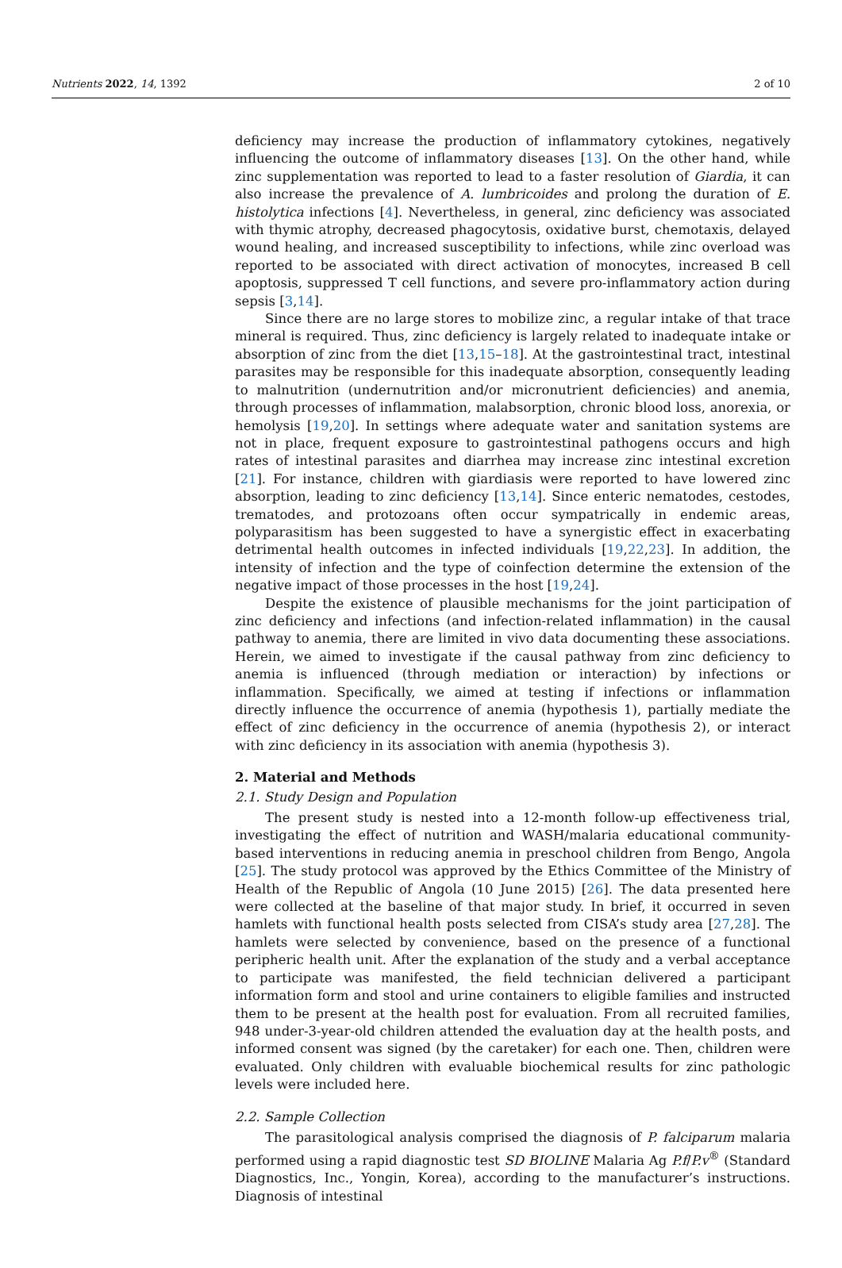Nutrients 2022, 14, 1392 2 of 10
deficiency may increase the production of inflammatory cytokines, negatively influencing the outcome of inflammatory diseases [13]. On the other hand, while zinc supplementation was reported to lead to a faster resolution of Giardia, it can also increase the prevalence of A. lumbricoides and prolong the duration of E. histolytica infections [4]. Nevertheless, in general, zinc deficiency was associated with thymic atrophy, decreased phagocytosis, oxidative burst, chemotaxis, delayed wound healing, and increased susceptibility to infections, while zinc overload was reported to be associated with direct activation of monocytes, increased B cell apoptosis, suppressed T cell functions, and severe pro-inflammatory action during sepsis [3,14].
Since there are no large stores to mobilize zinc, a regular intake of that trace mineral is required. Thus, zinc deficiency is largely related to inadequate intake or absorption of zinc from the diet [13,15–18]. At the gastrointestinal tract, intestinal parasites may be responsible for this inadequate absorption, consequently leading to malnutrition (undernutrition and/or micronutrient deficiencies) and anemia, through processes of inflammation, malabsorption, chronic blood loss, anorexia, or hemolysis [19,20]. In settings where adequate water and sanitation systems are not in place, frequent exposure to gastrointestinal pathogens occurs and high rates of intestinal parasites and diarrhea may increase zinc intestinal excretion [21]. For instance, children with giardiasis were reported to have lowered zinc absorption, leading to zinc deficiency [13,14]. Since enteric nematodes, cestodes, trematodes, and protozoans often occur sympatrically in endemic areas, polyparasitism has been suggested to have a synergistic effect in exacerbating detrimental health outcomes in infected individuals [19,22,23]. In addition, the intensity of infection and the type of coinfection determine the extension of the negative impact of those processes in the host [19,24].
Despite the existence of plausible mechanisms for the joint participation of zinc deficiency and infections (and infection-related inflammation) in the causal pathway to anemia, there are limited in vivo data documenting these associations. Herein, we aimed to investigate if the causal pathway from zinc deficiency to anemia is influenced (through mediation or interaction) by infections or inflammation. Specifically, we aimed at testing if infections or inflammation directly influence the occurrence of anemia (hypothesis 1), partially mediate the effect of zinc deficiency in the occurrence of anemia (hypothesis 2), or interact with zinc deficiency in its association with anemia (hypothesis 3).
2. Material and Methods
2.1. Study Design and Population
The present study is nested into a 12-month follow-up effectiveness trial, investigating the effect of nutrition and WASH/malaria educational community-based interventions in reducing anemia in preschool children from Bengo, Angola [25]. The study protocol was approved by the Ethics Committee of the Ministry of Health of the Republic of Angola (10 June 2015) [26]. The data presented here were collected at the baseline of that major study. In brief, it occurred in seven hamlets with functional health posts selected from CISA’s study area [27,28]. The hamlets were selected by convenience, based on the presence of a functional peripheric health unit. After the explanation of the study and a verbal acceptance to participate was manifested, the field technician delivered a participant information form and stool and urine containers to eligible families and instructed them to be present at the health post for evaluation. From all recruited families, 948 under-3-year-old children attended the evaluation day at the health posts, and informed consent was signed (by the caretaker) for each one. Then, children were evaluated. Only children with evaluable biochemical results for zinc pathologic levels were included here.
2.2. Sample Collection
The parasitological analysis comprised the diagnosis of P. falciparum malaria performed using a rapid diagnostic test SD BIOLINE Malaria Ag P.f/P.v<sup>®</sup> (Standard Diagnostics, Inc., Yongin, Korea), according to the manufacturer’s instructions. Diagnosis of intestinal